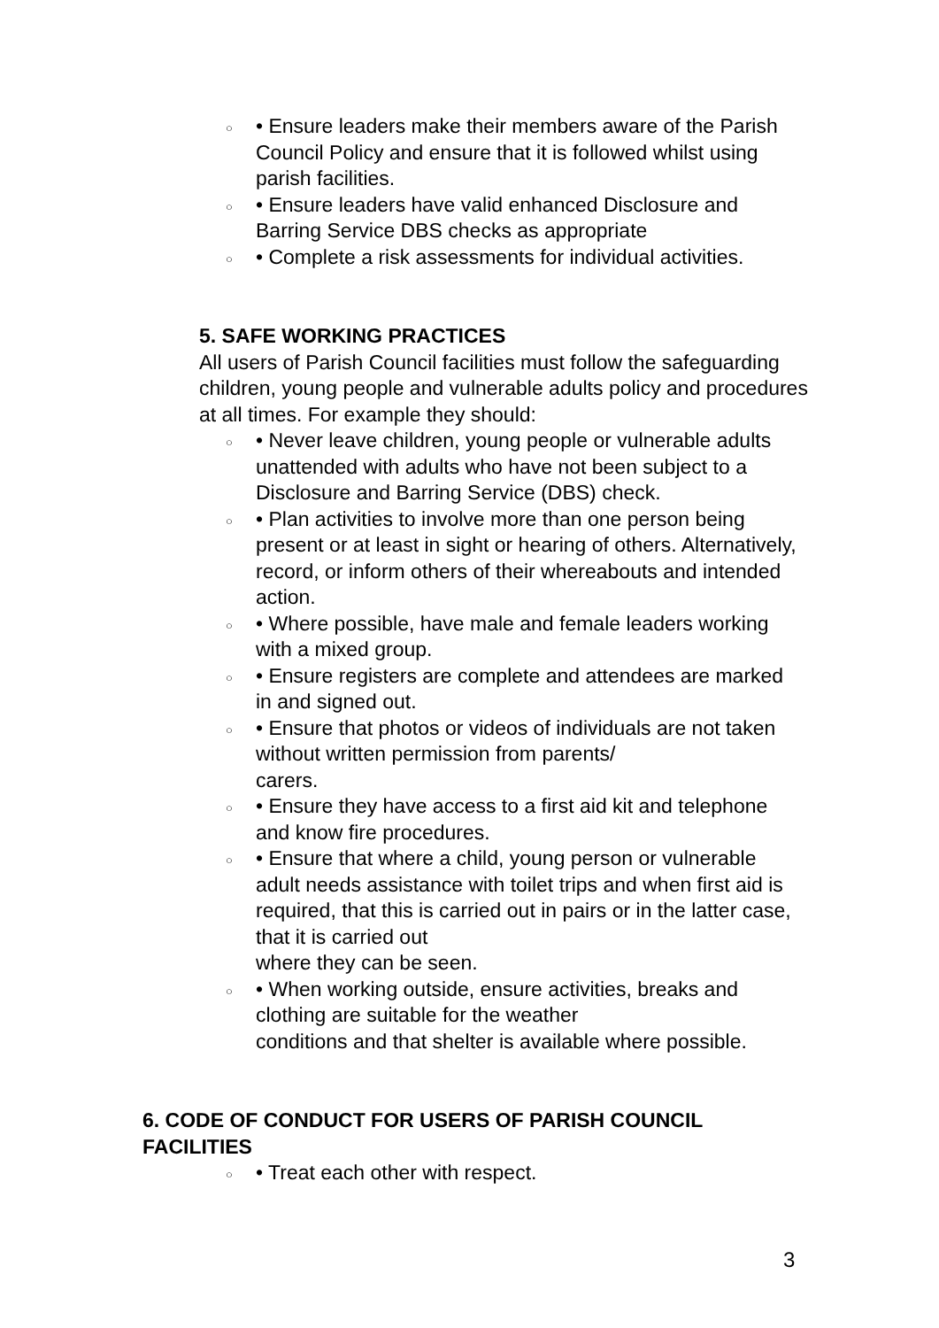○ • Ensure leaders make their members aware of the Parish Council Policy and ensure that it is followed whilst using parish facilities.
○ • Ensure leaders have valid enhanced Disclosure and Barring Service DBS checks as appropriate
○ • Complete a risk assessments for individual activities.
5. SAFE WORKING PRACTICES
All users of Parish Council facilities must follow the safeguarding children, young people and vulnerable adults policy and procedures at all times. For example they should:
○ • Never leave children, young people or vulnerable adults unattended with adults who have not been subject to a Disclosure and Barring Service (DBS) check.
○ • Plan activities to involve more than one person being present or at least in sight or hearing of others. Alternatively, record, or inform others of their whereabouts and intended action.
○ • Where possible, have male and female leaders working with a mixed group.
○ • Ensure registers are complete and attendees are marked in and signed out.
○ • Ensure that photos or videos of individuals are not taken without written permission from parents/
carers.
○ • Ensure they have access to a first aid kit and telephone and know fire procedures.
○ • Ensure that where a child, young person or vulnerable adult needs assistance with toilet trips and when first aid is required, that this is carried out in pairs or in the latter case, that it is carried out
where they can be seen.
○ • When working outside, ensure activities, breaks and clothing are suitable for the weather
conditions and that shelter is available where possible.
6. CODE OF CONDUCT FOR USERS OF PARISH COUNCIL FACILITIES
○ • Treat each other with respect.
3